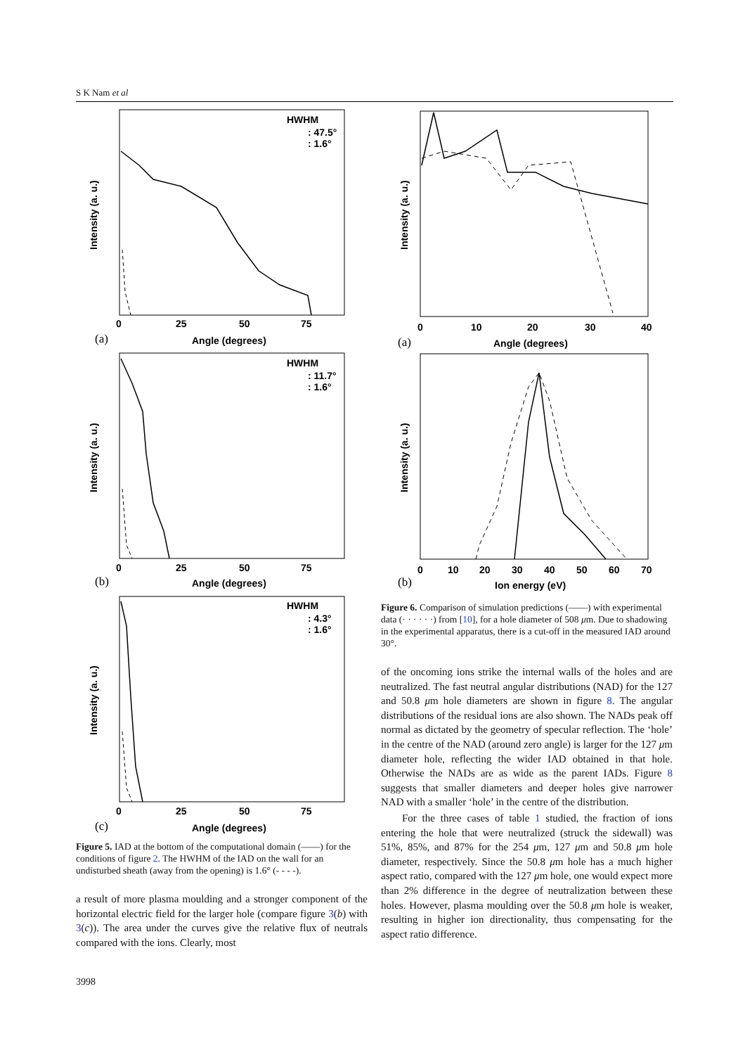S K Nam et al
Intensity (a. u.)
HWHM
: 47.5°
: 1.6°
0
25
50
75
(a)
Angle (degrees)
Intensity (a. u.)
HWHM
: 11.7°
: 1.6°
0
25
50
75
(b)
Angle (degrees)
Intensity (a. u.)
HWHM
: 4.3°
: 1.6°
0
25
50
75
(c)
Angle (degrees)
Figure 5. IAD at the bottom of the computational domain (——) for the conditions of figure 2. The HWHM of the IAD on the wall for an undisturbed sheath (away from the opening) is 1.6° (- - - -).
a result of more plasma moulding and a stronger component of the horizontal electric field for the larger hole (compare figure 3(b) with 3(c)). The area under the curves give the relative flux of neutrals compared with the ions. Clearly, most
Intensity (a. u.)
0
10
20
30
40
(a)
Angle (degrees)
Intensity (a. u.)
0
10
20
30
40
50
60
70
(b)
Ion energy (eV)
Figure 6. Comparison of simulation predictions (——) with experimental data (· · · · · ·) from [10], for a hole diameter of 508 μm. Due to shadowing in the experimental apparatus, there is a cut-off in the measured IAD around 30°.
of the oncoming ions strike the internal walls of the holes and are neutralized. The fast neutral angular distributions (NAD) for the 127 and 50.8 μm hole diameters are shown in figure 8. The angular distributions of the residual ions are also shown. The NADs peak off normal as dictated by the geometry of specular reflection. The ‘hole’ in the centre of the NAD (around zero angle) is larger for the 127 μm diameter hole, reflecting the wider IAD obtained in that hole. Otherwise the NADs are as wide as the parent IADs. Figure 8 suggests that smaller diameters and deeper holes give narrower NAD with a smaller ‘hole’ in the centre of the distribution.
For the three cases of table 1 studied, the fraction of ions entering the hole that were neutralized (struck the sidewall) was 51%, 85%, and 87% for the 254 μm, 127 μm and 50.8 μm hole diameter, respectively. Since the 50.8 μm hole has a much higher aspect ratio, compared with the 127 μm hole, one would expect more than 2% difference in the degree of neutralization between these holes. However, plasma moulding over the 50.8 μm hole is weaker, resulting in higher ion directionality, thus compensating for the aspect ratio difference.
3998